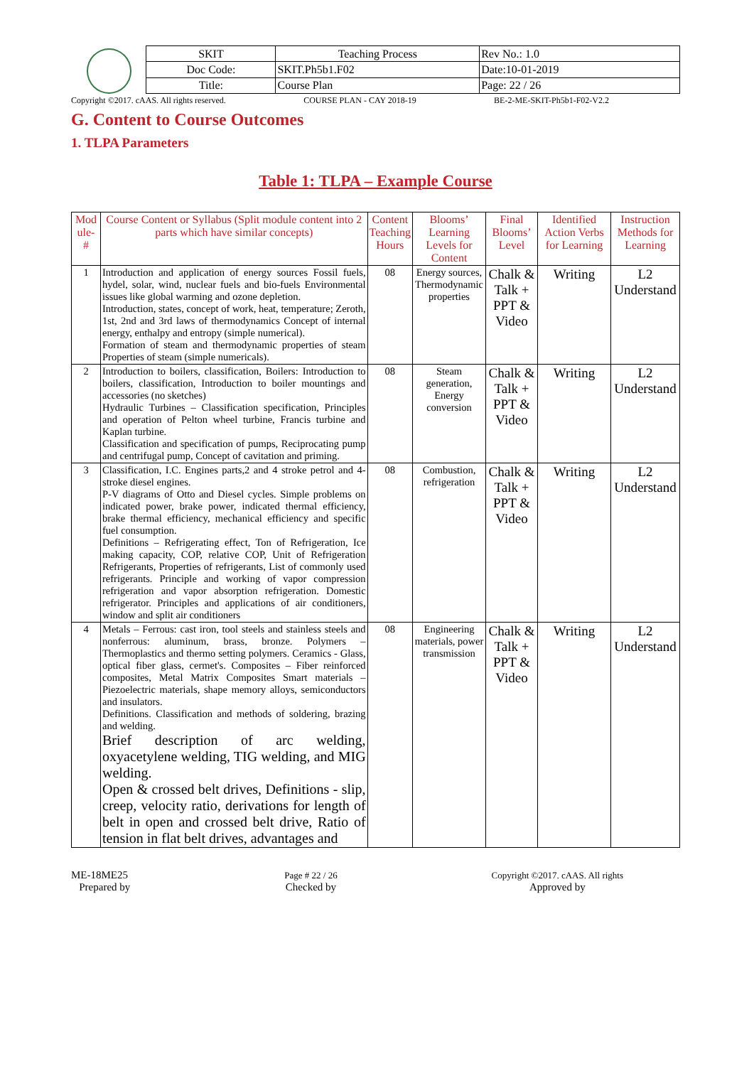| SKIT | Teaching Process | Rev No.: 1.0 |
| Doc Code: | SKIT.Ph5b1.F02 | Date:10-01-2019 |
| Title: | Course Plan | Page: 22 / 26 |
Copyright ©2017. cAAS. All rights reserved. COURSE PLAN - CAY 2018-19 BE-2-ME-SKIT-Ph5b1-F02-V2.2
G. Content to Course Outcomes
1. TLPA Parameters
Table 1: TLPA – Example Course
| Mod ule- # | Course Content or Syllabus (Split module content into 2 parts which have similar concepts) | Content Teaching Hours | Blooms’ Learning Levels for Content | Final Blooms’ Level | Identified Action Verbs for Learning | Instruction Methods for Learning |
| --- | --- | --- | --- | --- | --- | --- |
| 1 | Introduction and application of energy sources Fossil fuels, hydel, solar, wind, nuclear fuels and bio-fuels Environmental issues like global warming and ozone depletion. Introduction, states, concept of work, heat, temperature; Zeroth, 1st, 2nd and 3rd laws of thermodynamics Concept of internal energy, enthalpy and entropy (simple numerical). Formation of steam and thermodynamic properties of steam Properties of steam (simple numericals). | 08 | Energy sources, Thermodynamic properties | Chalk & Talk + PPT & Video | Writing | L2 Understand |
| 2 | Introduction to boilers, classification, Boilers: Introduction to boilers, classification, Introduction to boiler mountings and accessories (no sketches) Hydraulic Turbines – Classification specification, Principles and operation of Pelton wheel turbine, Francis turbine and Kaplan turbine. Classification and specification of pumps, Reciprocating pump and centrifugal pump, Concept of cavitation and priming. | 08 | Steam generation, Energy conversion | Chalk & Talk + PPT & Video | Writing | L2 Understand |
| 3 | Classification, I.C. Engines parts,2 and 4 stroke petrol and 4-stroke diesel engines. P-V diagrams of Otto and Diesel cycles. Simple problems on indicated power, brake power, indicated thermal efficiency, brake thermal efficiency, mechanical efficiency and specific fuel consumption. Definitions – Refrigerating effect, Ton of Refrigeration, Ice making capacity, COP, relative COP, Unit of Refrigeration Refrigerants, Properties of refrigerants, List of commonly used refrigerants. Principle and working of vapor compression refrigeration and vapor absorption refrigeration. Domestic refrigerator. Principles and applications of air conditioners, window and split air conditioners | 08 | Combustion, refrigeration | Chalk & Talk + PPT & Video | Writing | L2 Understand |
| 4 | Metals – Ferrous: cast iron, tool steels and stainless steels and nonferrous: aluminum, brass, bronze. Polymers – Thermoplastics and thermo setting polymers. Ceramics - Glass, optical fiber glass, cermet's. Composites – Fiber reinforced composites, Metal Matrix Composites Smart materials – Piezoelectric materials, shape memory alloys, semiconductors and insulators. Definitions. Classification and methods of soldering, brazing and welding. Brief description of arc welding, oxyacetylene welding, TIG welding, and MIG welding. Open & crossed belt drives, Definitions - slip, creep, velocity ratio, derivations for length of belt in open and crossed belt drive, Ratio of tension in flat belt drives, advantages and | 08 | Engineering materials, power transmission | Chalk & Talk + PPT & Video | Writing | L2 Understand |
ME-18ME25
Prepared by
Page # 22 / 26
Checked by
Copyright ©2017. cAAS. All rights
Approved by